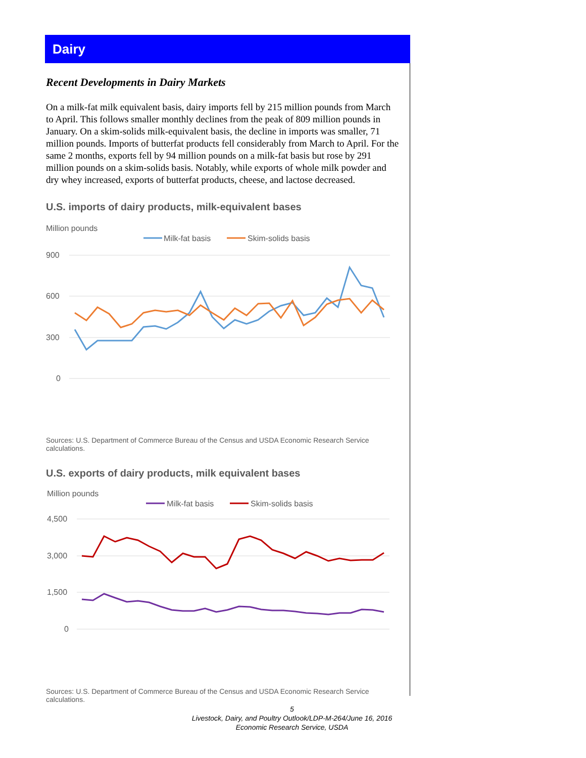Dairy
Recent Developments in Dairy Markets
On a milk-fat milk equivalent basis, dairy imports fell by 215 million pounds from March to April. This follows smaller monthly declines from the peak of 809 million pounds in January. On a skim-solids milk-equivalent basis, the decline in imports was smaller, 71 million pounds. Imports of butterfat products fell considerably from March to April. For the same 2 months, exports fell by 94 million pounds on a milk-fat basis but rose by 291 million pounds on a skim-solids basis. Notably, while exports of whole milk powder and dry whey increased, exports of butterfat products, cheese, and lactose decreased.
U.S. imports of dairy products, milk-equivalent bases
Million pounds
Milk-fat basis
Skim-solids basis
900
600
300
0
Sources: U.S. Department of Commerce Bureau of the Census and USDA Economic Research Service calculations.
U.S. exports of dairy products, milk equivalent bases
Million pounds
Milk-fat basis
Skim-solids basis
4,500
3,000
1,500
0
Sources: U.S. Department of Commerce Bureau of the Census and USDA Economic Research Service calculations.
5
Livestock, Dairy, and Poultry Outlook/LDP-M-264/June 16, 2016
Economic Research Service, USDA